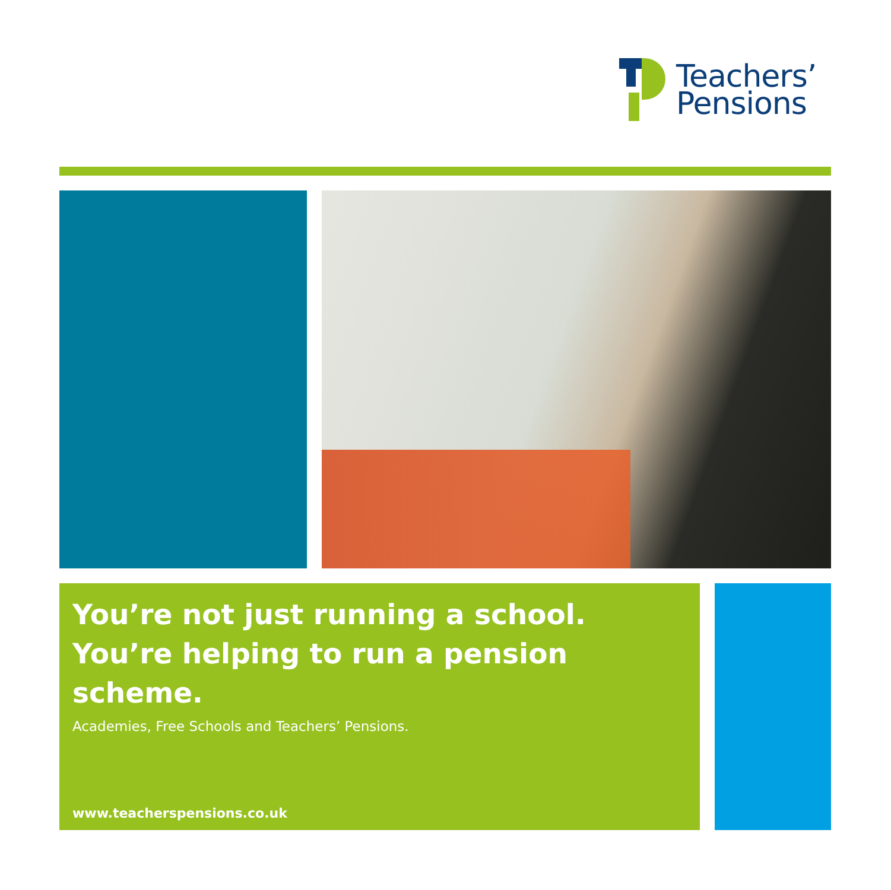Teachers’
Pensions
You’re not just running a school.
You’re helping to run a pension scheme.
Academies, Free Schools and Teachers’ Pensions.
www.teacherspensions.co.uk